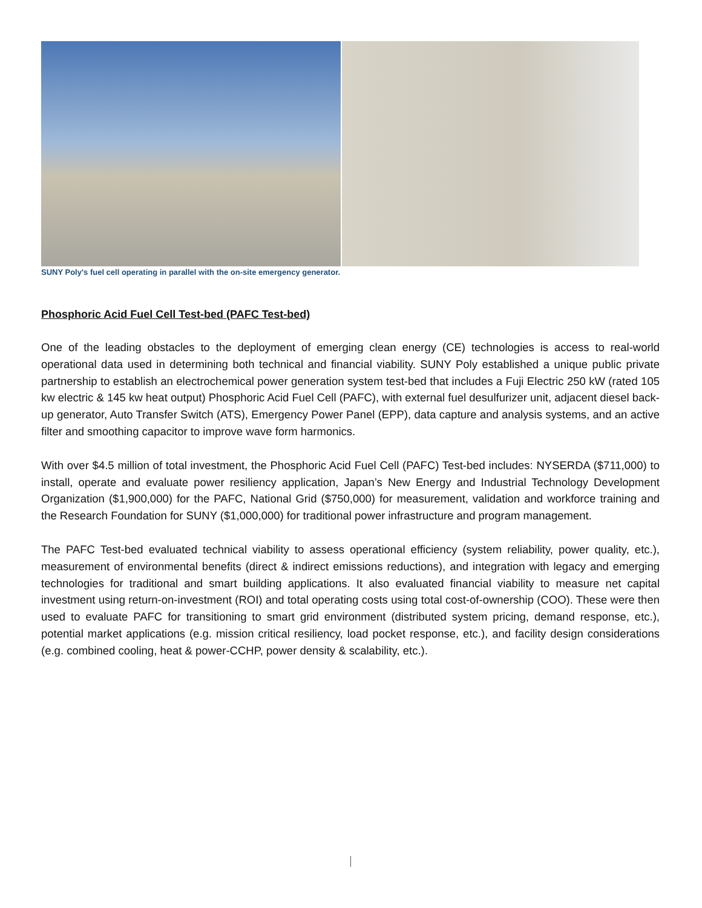SUNY Poly's fuel cell operating in parallel with the on-site emergency generator.
Phosphoric Acid Fuel Cell Test-bed (PAFC Test-bed)
One of the leading obstacles to the deployment of emerging clean energy (CE) technologies is access to real-world operational data used in determining both technical and financial viability. SUNY Poly established a unique public private partnership to establish an electrochemical power generation system test-bed that includes a Fuji Electric 250 kW (rated 105 kw electric & 145 kw heat output) Phosphoric Acid Fuel Cell (PAFC), with external fuel desulfurizer unit, adjacent diesel back-up generator, Auto Transfer Switch (ATS), Emergency Power Panel (EPP), data capture and analysis systems, and an active filter and smoothing capacitor to improve wave form harmonics.
With over $4.5 million of total investment, the Phosphoric Acid Fuel Cell (PAFC) Test-bed includes: NYSERDA ($711,000) to install, operate and evaluate power resiliency application, Japan’s New Energy and Industrial Technology Development Organization ($1,900,000) for the PAFC, National Grid ($750,000) for measurement, validation and workforce training and the Research Foundation for SUNY ($1,000,000) for traditional power infrastructure and program management.
The PAFC Test-bed evaluated technical viability to assess operational efficiency (system reliability, power quality, etc.), measurement of environmental benefits (direct & indirect emissions reductions), and integration with legacy and emerging technologies for traditional and smart building applications. It also evaluated financial viability to measure net capital investment using return-on-investment (ROI) and total operating costs using total cost-of-ownership (COO). These were then used to evaluate PAFC for transitioning to smart grid environment (distributed system pricing, demand response, etc.), potential market applications (e.g. mission critical resiliency, load pocket response, etc.), and facility design considerations (e.g. combined cooling, heat & power-CCHP, power density & scalability, etc.).